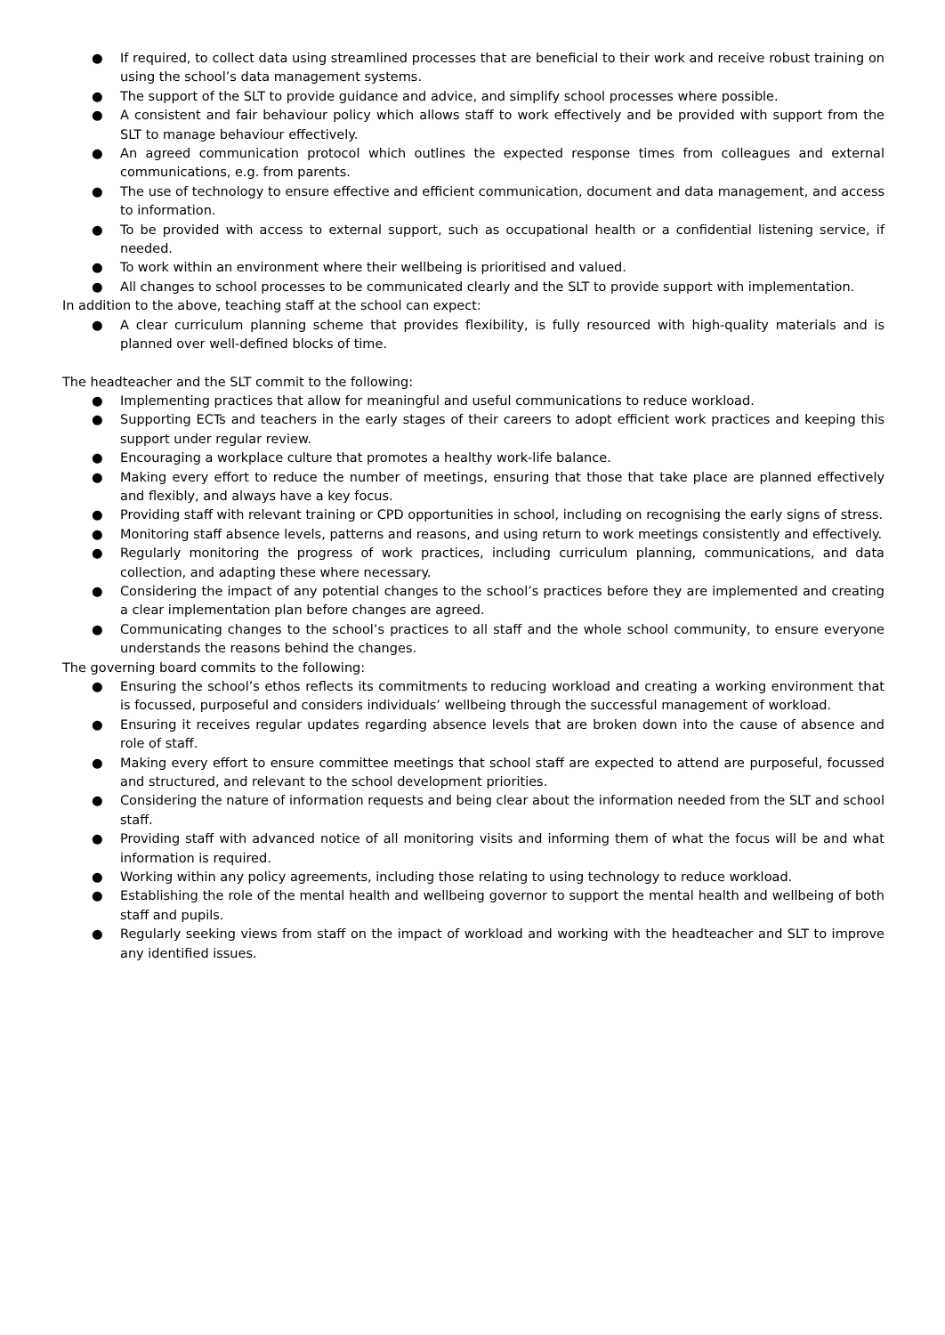● If required, to collect data using streamlined processes that are beneficial to their work and receive robust training on using the school’s data management systems.
● The support of the SLT to provide guidance and advice, and simplify school processes where possible.
● A consistent and fair behaviour policy which allows staff to work effectively and be provided with support from the SLT to manage behaviour effectively.
● An agreed communication protocol which outlines the expected response times from colleagues and external communications, e.g. from parents.
● The use of technology to ensure effective and efficient communication, document and data management, and access to information.
● To be provided with access to external support, such as occupational health or a confidential listening service, if needed.
● To work within an environment where their wellbeing is prioritised and valued.
● All changes to school processes to be communicated clearly and the SLT to provide support with implementation.
In addition to the above, teaching staff at the school can expect:
● A clear curriculum planning scheme that provides flexibility, is fully resourced with high-quality materials and is planned over well-defined blocks of time.
The headteacher and the SLT commit to the following:
● Implementing practices that allow for meaningful and useful communications to reduce workload.
● Supporting ECTs and teachers in the early stages of their careers to adopt efficient work practices and keeping this support under regular review.
● Encouraging a workplace culture that promotes a healthy work-life balance.
● Making every effort to reduce the number of meetings, ensuring that those that take place are planned effectively and flexibly, and always have a key focus.
● Providing staff with relevant training or CPD opportunities in school, including on recognising the early signs of stress.
● Monitoring staff absence levels, patterns and reasons, and using return to work meetings consistently and effectively.
● Regularly monitoring the progress of work practices, including curriculum planning, communications, and data collection, and adapting these where necessary.
● Considering the impact of any potential changes to the school’s practices before they are implemented and creating a clear implementation plan before changes are agreed.
● Communicating changes to the school’s practices to all staff and the whole school community, to ensure everyone understands the reasons behind the changes.
The governing board commits to the following:
● Ensuring the school’s ethos reflects its commitments to reducing workload and creating a working environment that is focussed, purposeful and considers individuals’ wellbeing through the successful management of workload.
● Ensuring it receives regular updates regarding absence levels that are broken down into the cause of absence and role of staff.
● Making every effort to ensure committee meetings that school staff are expected to attend are purposeful, focussed and structured, and relevant to the school development priorities.
● Considering the nature of information requests and being clear about the information needed from the SLT and school staff.
● Providing staff with advanced notice of all monitoring visits and informing them of what the focus will be and what information is required.
● Working within any policy agreements, including those relating to using technology to reduce workload.
● Establishing the role of the mental health and wellbeing governor to support the mental health and wellbeing of both staff and pupils.
● Regularly seeking views from staff on the impact of workload and working with the headteacher and SLT to improve any identified issues.